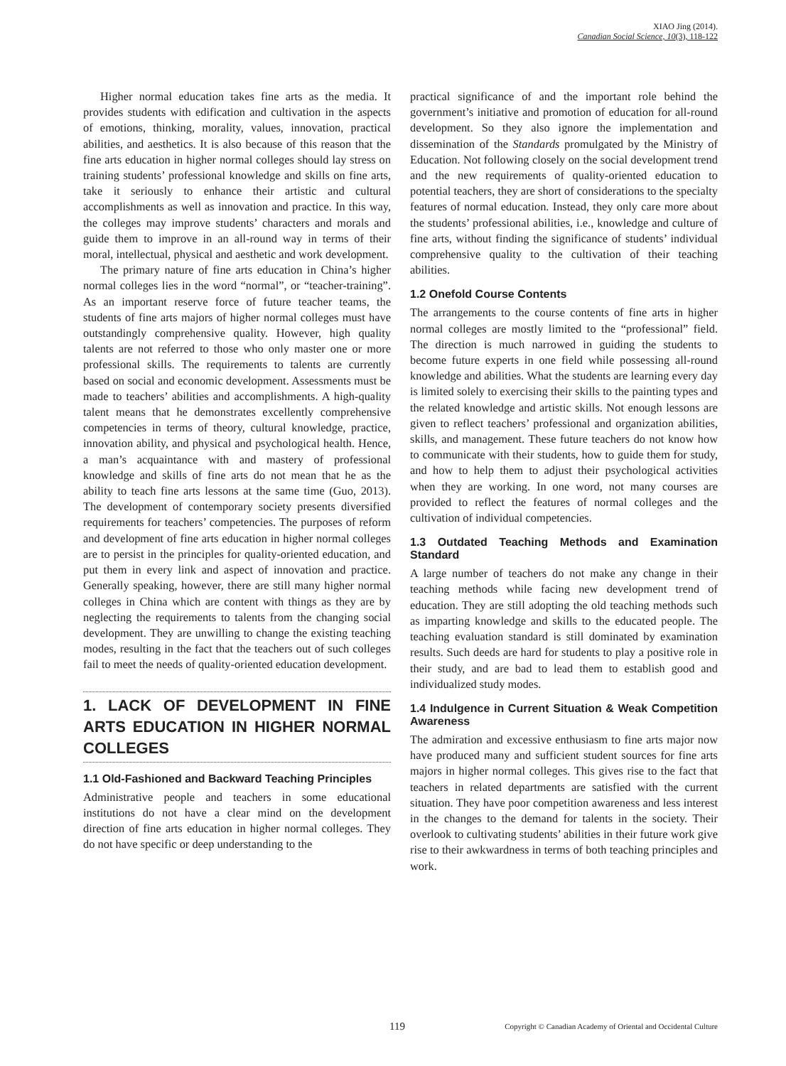XIAO Jing (2014).
Canadian Social Science, 10(3), 118-122
Higher normal education takes fine arts as the media. It provides students with edification and cultivation in the aspects of emotions, thinking, morality, values, innovation, practical abilities, and aesthetics. It is also because of this reason that the fine arts education in higher normal colleges should lay stress on training students’ professional knowledge and skills on fine arts, take it seriously to enhance their artistic and cultural accomplishments as well as innovation and practice. In this way, the colleges may improve students’ characters and morals and guide them to improve in an all-round way in terms of their moral, intellectual, physical and aesthetic and work development.
The primary nature of fine arts education in China’s higher normal colleges lies in the word “normal”, or “teacher-training”. As an important reserve force of future teacher teams, the students of fine arts majors of higher normal colleges must have outstandingly comprehensive quality. However, high quality talents are not referred to those who only master one or more professional skills. The requirements to talents are currently based on social and economic development. Assessments must be made to teachers’ abilities and accomplishments. A high-quality talent means that he demonstrates excellently comprehensive competencies in terms of theory, cultural knowledge, practice, innovation ability, and physical and psychological health. Hence, a man’s acquaintance with and mastery of professional knowledge and skills of fine arts do not mean that he as the ability to teach fine arts lessons at the same time (Guo, 2013). The development of contemporary society presents diversified requirements for teachers’ competencies. The purposes of reform and development of fine arts education in higher normal colleges are to persist in the principles for quality-oriented education, and put them in every link and aspect of innovation and practice. Generally speaking, however, there are still many higher normal colleges in China which are content with things as they are by neglecting the requirements to talents from the changing social development. They are unwilling to change the existing teaching modes, resulting in the fact that the teachers out of such colleges fail to meet the needs of quality-oriented education development.
1. LACK OF DEVELOPMENT IN FINE ARTS EDUCATION IN HIGHER NORMAL COLLEGES
1.1 Old-Fashioned and Backward Teaching Principles
Administrative people and teachers in some educational institutions do not have a clear mind on the development direction of fine arts education in higher normal colleges. They do not have specific or deep understanding to the
practical significance of and the important role behind the government’s initiative and promotion of education for all-round development. So they also ignore the implementation and dissemination of the Standards promulgated by the Ministry of Education. Not following closely on the social development trend and the new requirements of quality-oriented education to potential teachers, they are short of considerations to the specialty features of normal education. Instead, they only care more about the students’ professional abilities, i.e., knowledge and culture of fine arts, without finding the significance of students’ individual comprehensive quality to the cultivation of their teaching abilities.
1.2 Onefold Course Contents
The arrangements to the course contents of fine arts in higher normal colleges are mostly limited to the “professional” field. The direction is much narrowed in guiding the students to become future experts in one field while possessing all-round knowledge and abilities. What the students are learning every day is limited solely to exercising their skills to the painting types and the related knowledge and artistic skills. Not enough lessons are given to reflect teachers’ professional and organization abilities, skills, and management. These future teachers do not know how to communicate with their students, how to guide them for study, and how to help them to adjust their psychological activities when they are working. In one word, not many courses are provided to reflect the features of normal colleges and the cultivation of individual competencies.
1.3 Outdated Teaching Methods and Examination Standard
A large number of teachers do not make any change in their teaching methods while facing new development trend of education. They are still adopting the old teaching methods such as imparting knowledge and skills to the educated people. The teaching evaluation standard is still dominated by examination results. Such deeds are hard for students to play a positive role in their study, and are bad to lead them to establish good and individualized study modes.
1.4 Indulgence in Current Situation & Weak Competition Awareness
The admiration and excessive enthusiasm to fine arts major now have produced many and sufficient student sources for fine arts majors in higher normal colleges. This gives rise to the fact that teachers in related departments are satisfied with the current situation. They have poor competition awareness and less interest in the changes to the demand for talents in the society. Their overlook to cultivating students’ abilities in their future work give rise to their awkwardness in terms of both teaching principles and work.
119
Copyright © Canadian Academy of Oriental and Occidental Culture